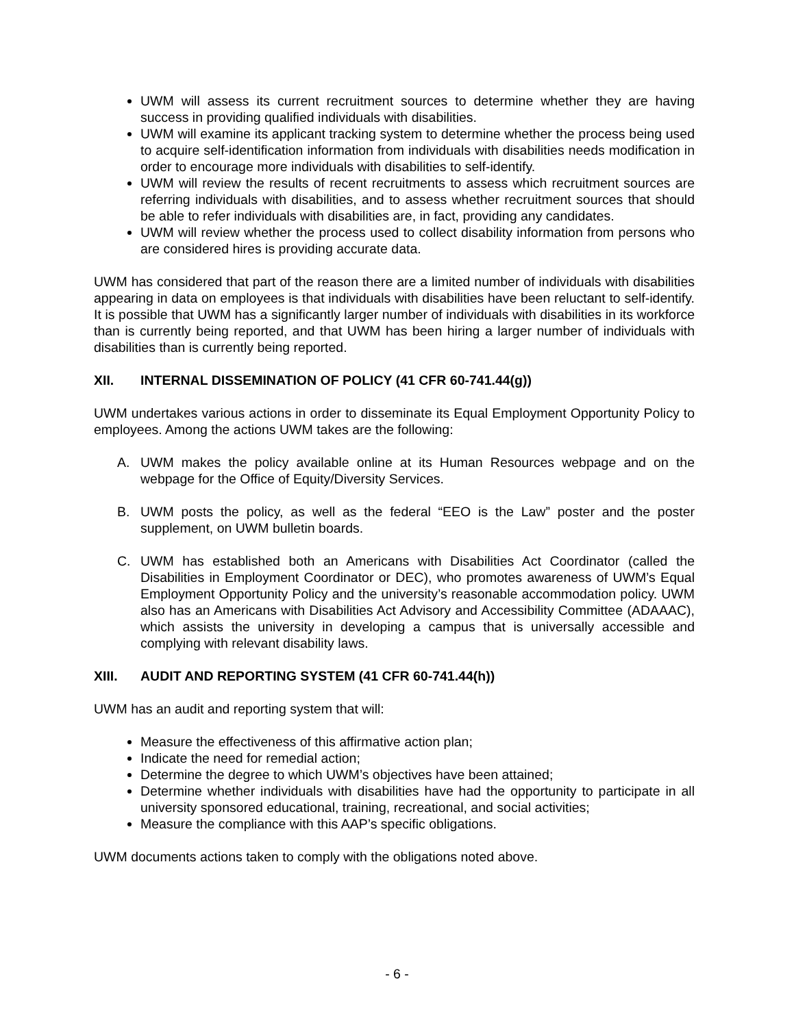UWM will assess its current recruitment sources to determine whether they are having success in providing qualified individuals with disabilities.
UWM will examine its applicant tracking system to determine whether the process being used to acquire self-identification information from individuals with disabilities needs modification in order to encourage more individuals with disabilities to self-identify.
UWM will review the results of recent recruitments to assess which recruitment sources are referring individuals with disabilities, and to assess whether recruitment sources that should be able to refer individuals with disabilities are, in fact, providing any candidates.
UWM will review whether the process used to collect disability information from persons who are considered hires is providing accurate data.
UWM has considered that part of the reason there are a limited number of individuals with disabilities appearing in data on employees is that individuals with disabilities have been reluctant to self-identify. It is possible that UWM has a significantly larger number of individuals with disabilities in its workforce than is currently being reported, and that UWM has been hiring a larger number of individuals with disabilities than is currently being reported.
XII. INTERNAL DISSEMINATION OF POLICY (41 CFR 60-741.44(g))
UWM undertakes various actions in order to disseminate its Equal Employment Opportunity Policy to employees. Among the actions UWM takes are the following:
A. UWM makes the policy available online at its Human Resources webpage and on the webpage for the Office of Equity/Diversity Services.
B. UWM posts the policy, as well as the federal “EEO is the Law” poster and the poster supplement, on UWM bulletin boards.
C. UWM has established both an Americans with Disabilities Act Coordinator (called the Disabilities in Employment Coordinator or DEC), who promotes awareness of UWM’s Equal Employment Opportunity Policy and the university’s reasonable accommodation policy. UWM also has an Americans with Disabilities Act Advisory and Accessibility Committee (ADAAAC), which assists the university in developing a campus that is universally accessible and complying with relevant disability laws.
XIII. AUDIT AND REPORTING SYSTEM (41 CFR 60-741.44(h))
UWM has an audit and reporting system that will:
Measure the effectiveness of this affirmative action plan;
Indicate the need for remedial action;
Determine the degree to which UWM’s objectives have been attained;
Determine whether individuals with disabilities have had the opportunity to participate in all university sponsored educational, training, recreational, and social activities;
Measure the compliance with this AAP’s specific obligations.
UWM documents actions taken to comply with the obligations noted above.
- 6 -